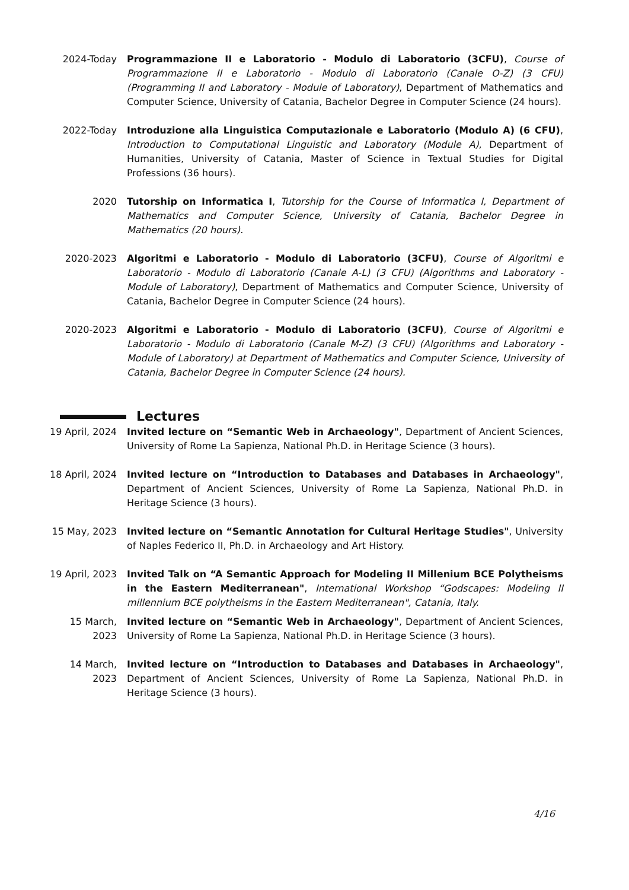2024-Today Programmazione II e Laboratorio - Modulo di Laboratorio (3CFU), Course of Programmazione II e Laboratorio - Modulo di Laboratorio (Canale O-Z) (3 CFU) (Programming II and Laboratory - Module of Laboratory), Department of Mathematics and Computer Science, University of Catania, Bachelor Degree in Computer Science (24 hours).
2022-Today Introduzione alla Linguistica Computazionale e Laboratorio (Modulo A) (6 CFU), Introduction to Computational Linguistic and Laboratory (Module A), Department of Humanities, University of Catania, Master of Science in Textual Studies for Digital Professions (36 hours).
2020 Tutorship on Informatica I, Tutorship for the Course of Informatica I, Department of Mathematics and Computer Science, University of Catania, Bachelor Degree in Mathematics (20 hours).
2020-2023 Algoritmi e Laboratorio - Modulo di Laboratorio (3CFU), Course of Algoritmi e Laboratorio - Modulo di Laboratorio (Canale A-L) (3 CFU) (Algorithms and Laboratory - Module of Laboratory), Department of Mathematics and Computer Science, University of Catania, Bachelor Degree in Computer Science (24 hours).
2020-2023 Algoritmi e Laboratorio - Modulo di Laboratorio (3CFU), Course of Algoritmi e Laboratorio - Modulo di Laboratorio (Canale M-Z) (3 CFU) (Algorithms and Laboratory - Module of Laboratory) at Department of Mathematics and Computer Science, University of Catania, Bachelor Degree in Computer Science (24 hours).
Lectures
19 April, 2024 Invited lecture on “Semantic Web in Archaeology", Department of Ancient Sciences, University of Rome La Sapienza, National Ph.D. in Heritage Science (3 hours).
18 April, 2024 Invited lecture on “Introduction to Databases and Databases in Archaeology", Department of Ancient Sciences, University of Rome La Sapienza, National Ph.D. in Heritage Science (3 hours).
15 May, 2023 Invited lecture on “Semantic Annotation for Cultural Heritage Studies", University of Naples Federico II, Ph.D. in Archaeology and Art History.
19 April, 2023 Invited Talk on “A Semantic Approach for Modeling II Millenium BCE Polytheisms in the Eastern Mediterranean", International Workshop “Godscapes: Modeling II millennium BCE polytheisms in the Eastern Mediterranean", Catania, Italy.
15 March,
2023
Invited lecture on “Semantic Web in Archaeology", Department of Ancient Sciences, University of Rome La Sapienza, National Ph.D. in Heritage Science (3 hours).
14 March,
2023
Invited lecture on “Introduction to Databases and Databases in Archaeology", Department of Ancient Sciences, University of Rome La Sapienza, National Ph.D. in Heritage Science (3 hours).
4/16